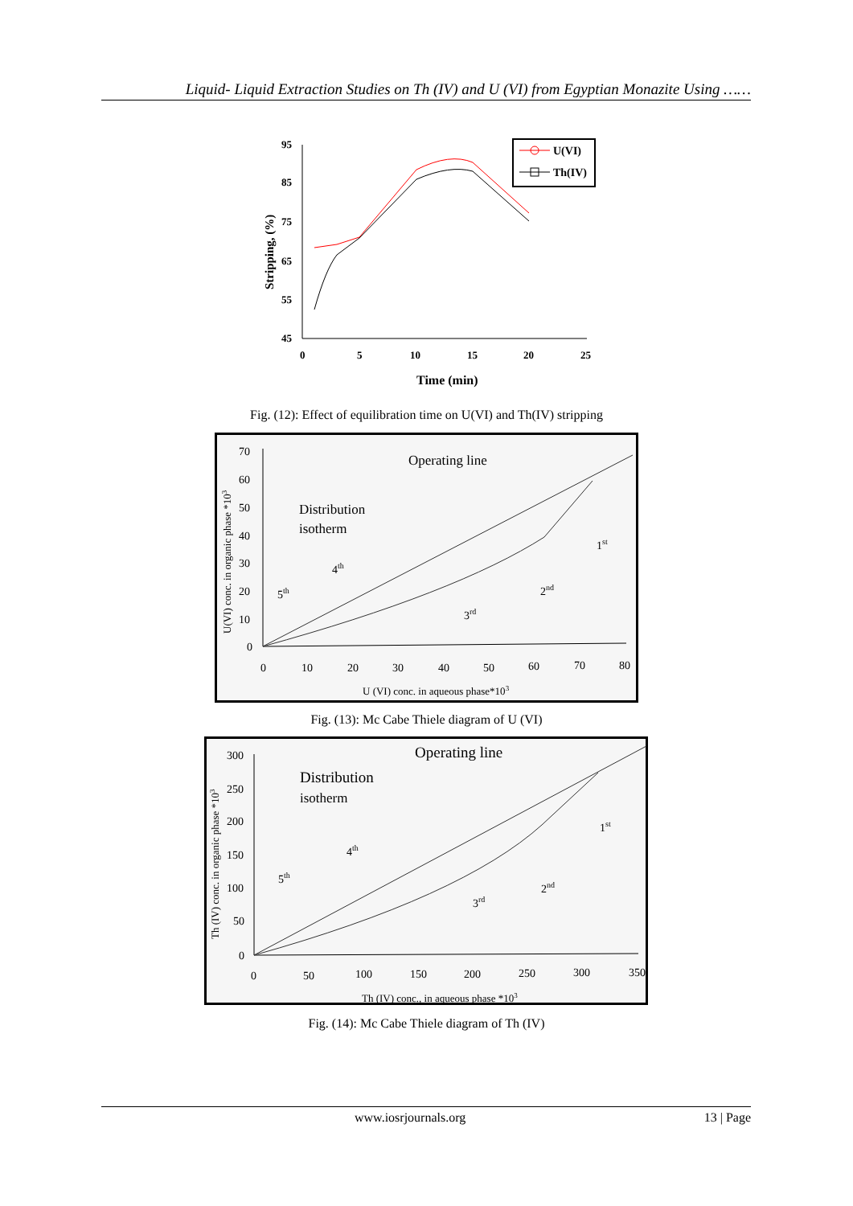Liquid- Liquid Extraction Studies on Th (IV) and U (VI) from Egyptian Monazite Using ……
95
85
75
65
55
45
0
5
10
15
20
25
Time (min)
Stripping, (%)
U(VI)
Th(IV)
Fig. (12): Effect of equilibration time on U(VI) and Th(IV) stripping
70
60
50
40
30
20
10
0
0
10
20
30
40
50
60
70
80
U (VI) conc. in aqueous phase*103
U(VI) conc. in organic phase *103
Operating line
Distribution
isotherm
4th
5th
3rd
2nd
1st
Fig. (13): Mc Cabe Thiele diagram of U (VI)
300
250
200
150
100
50
0
0
50
100
150
200
250
300
350
Th (IV) conc., in aqueous phase *103
Th (IV) conc. in organic phase *103
Operating line
Distribution
isotherm
4th
5th
3rd
2nd
1st
Fig. (14): Mc Cabe Thiele diagram of Th (IV)
www.iosrjournals.org 13 | Page